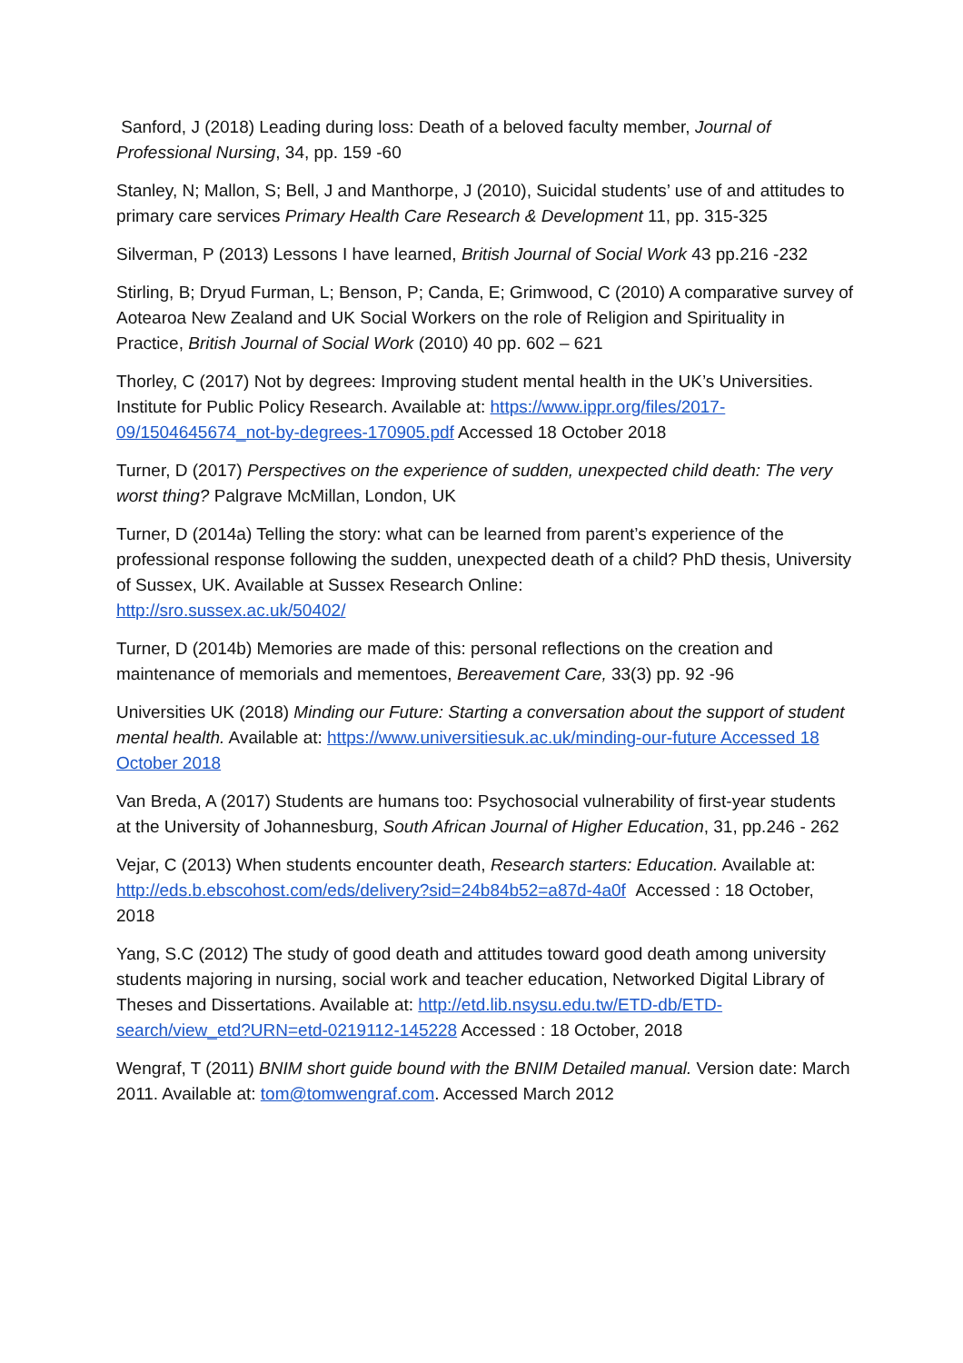Sanford, J (2018) Leading during loss: Death of a beloved faculty member, Journal of Professional Nursing, 34, pp. 159 -60
Stanley, N; Mallon, S; Bell, J and Manthorpe, J (2010), Suicidal students’ use of and attitudes to primary care services Primary Health Care Research & Development 11, pp. 315-325
Silverman, P (2013) Lessons I have learned, British Journal of Social Work 43 pp.216 -232
Stirling, B; Dryud Furman, L; Benson, P; Canda, E; Grimwood, C (2010) A comparative survey of Aotearoa New Zealand and UK Social Workers on the role of Religion and Spirituality in Practice, British Journal of Social Work (2010) 40 pp. 602 – 621
Thorley, C (2017) Not by degrees: Improving student mental health in the UK’s Universities. Institute for Public Policy Research. Available at: https://www.ippr.org/files/2017-09/1504645674_not-by-degrees-170905.pdf Accessed 18 October 2018
Turner, D (2017) Perspectives on the experience of sudden, unexpected child death: The very worst thing? Palgrave McMillan, London, UK
Turner, D (2014a) Telling the story: what can be learned from parent’s experience of the professional response following the sudden, unexpected death of a child? PhD thesis, University of Sussex, UK. Available at Sussex Research Online:
http://sro.sussex.ac.uk/50402/
Turner, D (2014b) Memories are made of this: personal reflections on the creation and maintenance of memorials and mementoes, Bereavement Care, 33(3) pp. 92 -96
Universities UK (2018) Minding our Future: Starting a conversation about the support of student mental health. Available at: https://www.universitiesuk.ac.uk/minding-our-future Accessed 18 October 2018
Van Breda, A (2017) Students are humans too: Psychosocial vulnerability of first-year students at the University of Johannesburg, South African Journal of Higher Education, 31, pp.246 - 262
Vejar, C (2013) When students encounter death, Research starters: Education. Available at: http://eds.b.ebscohost.com/eds/delivery?sid=24b84b52=a87d-4a0f Accessed : 18 October, 2018
Yang, S.C (2012) The study of good death and attitudes toward good death among university students majoring in nursing, social work and teacher education, Networked Digital Library of Theses and Dissertations. Available at: http://etd.lib.nsysu.edu.tw/ETD-db/ETD-search/view_etd?URN=etd-0219112-145228 Accessed : 18 October, 2018
Wengraf, T (2011) BNIM short guide bound with the BNIM Detailed manual. Version date: March 2011. Available at: tom@tomwengraf.com. Accessed March 2012